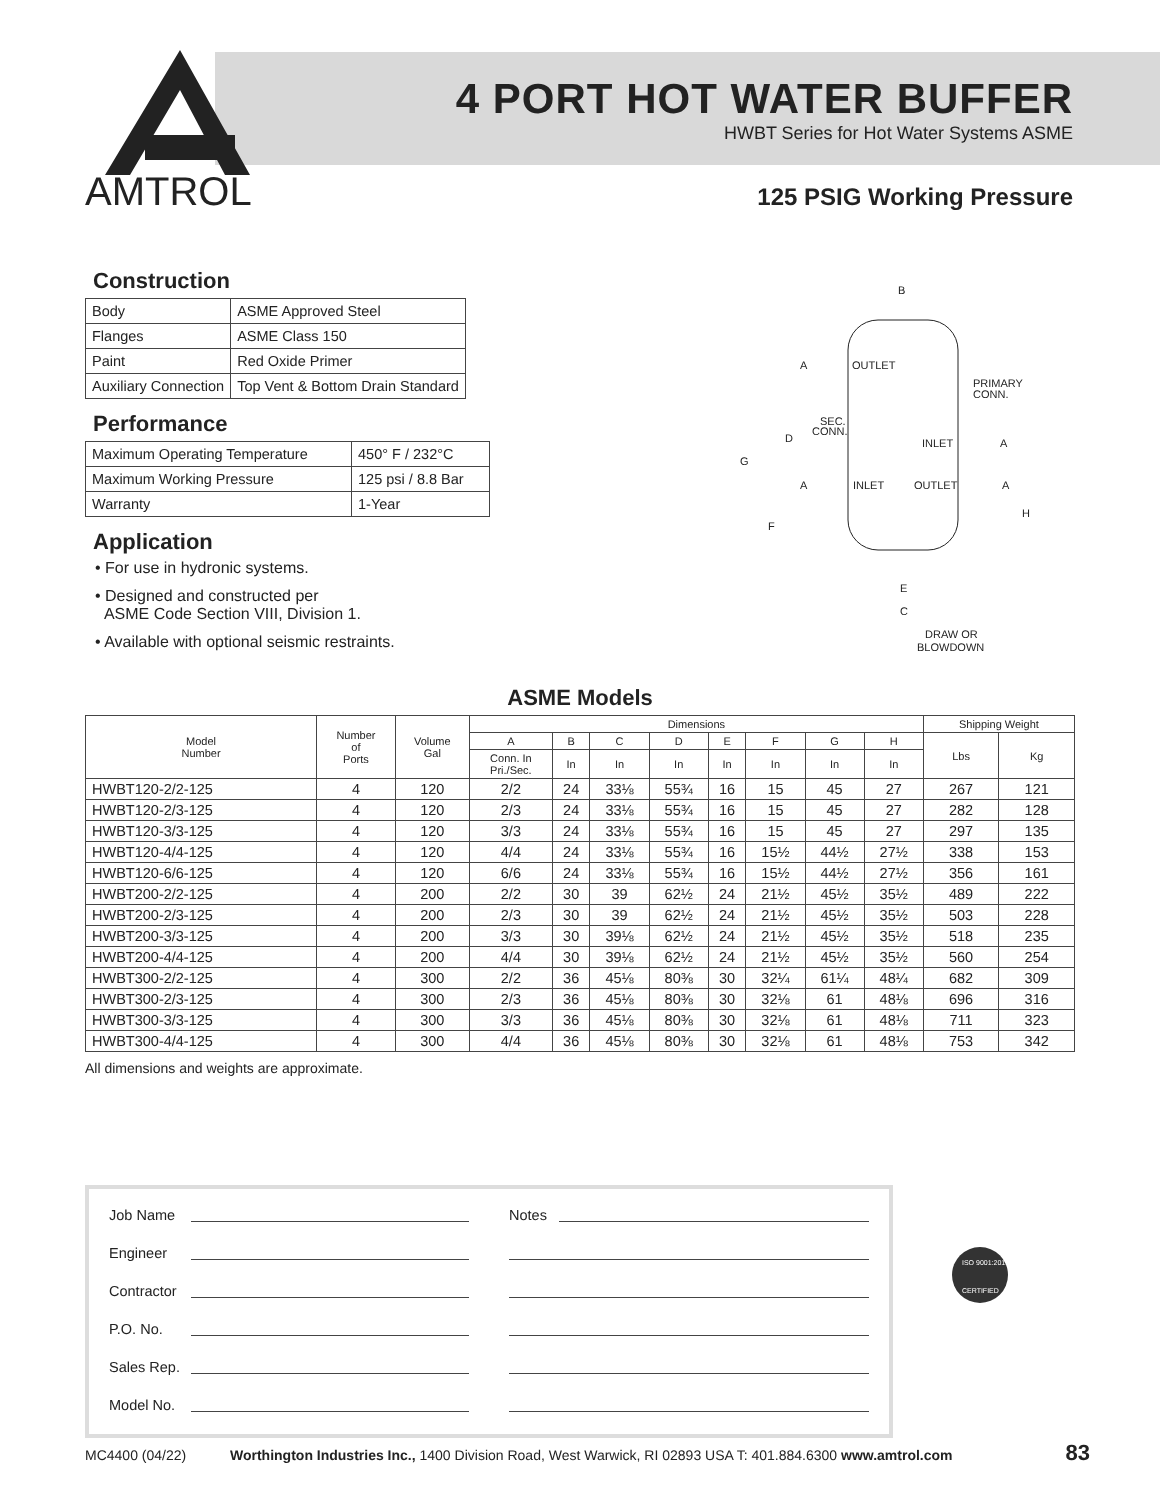AMTROL
4 PORT HOT WATER BUFFER
HWBT Series for Hot Water Systems ASME
125 PSIG Working Pressure
Construction
| Body | ASME Approved Steel |
| Flanges | ASME Class 150 |
| Paint | Red Oxide Primer |
| Auxiliary Connection | Top Vent & Bottom Drain Standard |
Performance
| Maximum Operating Temperature | 450° F / 232°C |
| Maximum Working Pressure | 125 psi / 8.8 Bar |
| Warranty | 1-Year |
Application
• For use in hydronic systems.
• Designed and constructed per
ASME Code Section VIII, Division 1.
• Available with optional seismic restraints.
B
OUTLET
A
PRIMARY
CONN.
SEC.
CONN.
D
INLET
A
G
A
INLET
OUTLET
A
H
F
E
C
DRAW OR
BLOWDOWN
ASME Models
| Model Number | Number of Ports | Volume Gal | Dimensions | | | | | | | | Shipping Weight | |
| --- | --- | --- | --- | --- | --- | --- | --- | --- | --- | --- | --- | --- |
| | | | A | B | C | D | E | F | G | H | Lbs | Kg |
| | | | Conn. In Pri./Sec. | In | In | In | In | In | In | In | | |
| HWBT120-2/2-125 | 4 | 120 | 2/2 | 24 | 33⅛ | 55¾ | 16 | 15 | 45 | 27 | 267 | 121 |
| HWBT120-2/3-125 | 4 | 120 | 2/3 | 24 | 33⅛ | 55¾ | 16 | 15 | 45 | 27 | 282 | 128 |
| HWBT120-3/3-125 | 4 | 120 | 3/3 | 24 | 33⅛ | 55¾ | 16 | 15 | 45 | 27 | 297 | 135 |
| HWBT120-4/4-125 | 4 | 120 | 4/4 | 24 | 33⅛ | 55¾ | 16 | 15½ | 44½ | 27½ | 338 | 153 |
| HWBT120-6/6-125 | 4 | 120 | 6/6 | 24 | 33⅛ | 55¾ | 16 | 15½ | 44½ | 27½ | 356 | 161 |
| HWBT200-2/2-125 | 4 | 200 | 2/2 | 30 | 39 | 62½ | 24 | 21½ | 45½ | 35½ | 489 | 222 |
| HWBT200-2/3-125 | 4 | 200 | 2/3 | 30 | 39 | 62½ | 24 | 21½ | 45½ | 35½ | 503 | 228 |
| HWBT200-3/3-125 | 4 | 200 | 3/3 | 30 | 39⅛ | 62½ | 24 | 21½ | 45½ | 35½ | 518 | 235 |
| HWBT200-4/4-125 | 4 | 200 | 4/4 | 30 | 39⅛ | 62½ | 24 | 21½ | 45½ | 35½ | 560 | 254 |
| HWBT300-2/2-125 | 4 | 300 | 2/2 | 36 | 45⅛ | 80⅜ | 30 | 32¼ | 61¼ | 48¼ | 682 | 309 |
| HWBT300-2/3-125 | 4 | 300 | 2/3 | 36 | 45⅛ | 80⅜ | 30 | 32⅛ | 61 | 48⅛ | 696 | 316 |
| HWBT300-3/3-125 | 4 | 300 | 3/3 | 36 | 45⅛ | 80⅜ | 30 | 32⅛ | 61 | 48⅛ | 711 | 323 |
| HWBT300-4/4-125 | 4 | 300 | 4/4 | 36 | 45⅛ | 80⅜ | 30 | 32⅛ | 61 | 48⅛ | 753 | 342 |
All dimensions and weights are approximate.
Job Name
Engineer
Contractor
P.O. No.
Sales Rep.
Model No.
Notes
ISO 9001:2015
CERTIFIED
MC4400 (04/22) Worthington Industries Inc., 1400 Division Road, West Warwick, RI 02893 USA T: 401.884.6300 www.amtrol.com 83